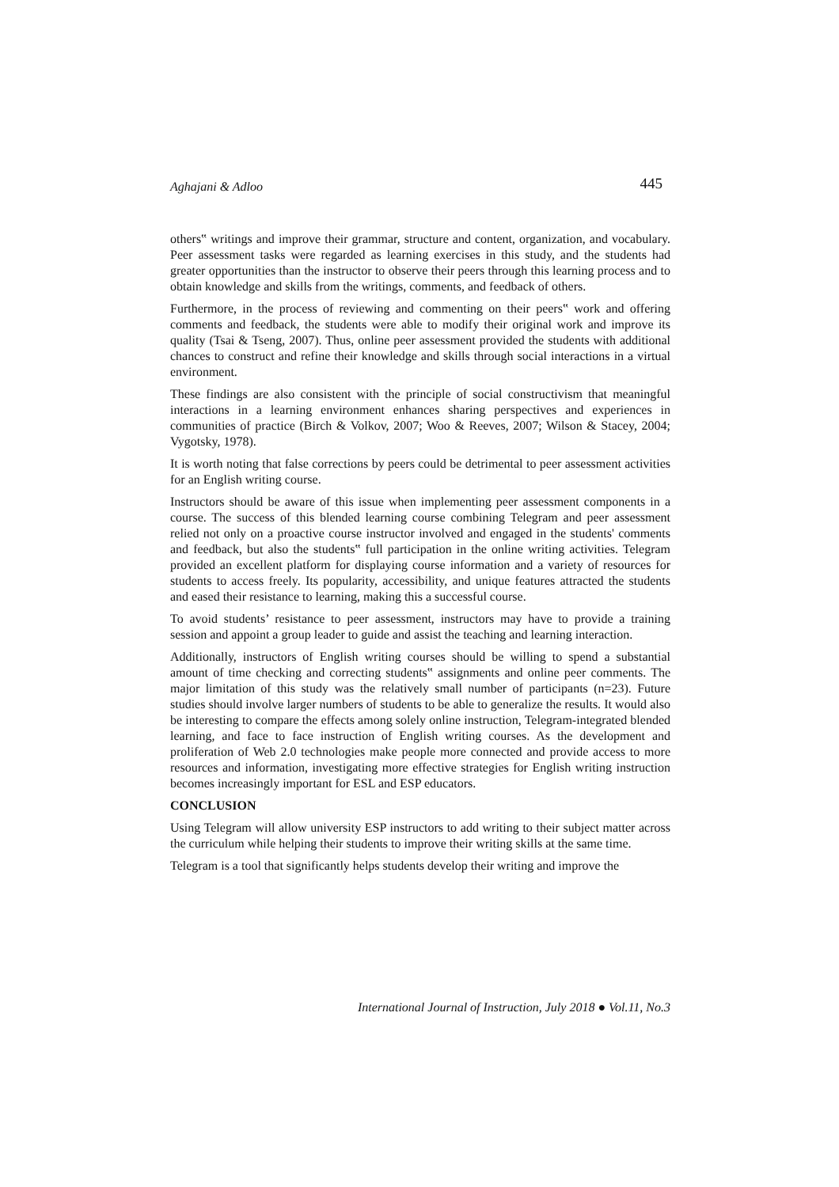Aghajani & Adloo 445
others‟ writings and improve their grammar, structure and content, organization, and vocabulary. Peer assessment tasks were regarded as learning exercises in this study, and the students had greater opportunities than the instructor to observe their peers through this learning process and to obtain knowledge and skills from the writings, comments, and feedback of others.
Furthermore, in the process of reviewing and commenting on their peers‟ work and offering comments and feedback, the students were able to modify their original work and improve its quality (Tsai & Tseng, 2007). Thus, online peer assessment provided the students with additional chances to construct and refine their knowledge and skills through social interactions in a virtual environment.
These findings are also consistent with the principle of social constructivism that meaningful interactions in a learning environment enhances sharing perspectives and experiences in communities of practice (Birch & Volkov, 2007; Woo & Reeves, 2007; Wilson & Stacey, 2004; Vygotsky, 1978).
It is worth noting that false corrections by peers could be detrimental to peer assessment activities for an English writing course.
Instructors should be aware of this issue when implementing peer assessment components in a course. The success of this blended learning course combining Telegram and peer assessment relied not only on a proactive course instructor involved and engaged in the students' comments and feedback, but also the students‟ full participation in the online writing activities. Telegram provided an excellent platform for displaying course information and a variety of resources for students to access freely. Its popularity, accessibility, and unique features attracted the students and eased their resistance to learning, making this a successful course.
To avoid students’ resistance to peer assessment, instructors may have to provide a training session and appoint a group leader to guide and assist the teaching and learning interaction.
Additionally, instructors of English writing courses should be willing to spend a substantial amount of time checking and correcting students‟ assignments and online peer comments. The major limitation of this study was the relatively small number of participants (n=23). Future studies should involve larger numbers of students to be able to generalize the results. It would also be interesting to compare the effects among solely online instruction, Telegram-integrated blended learning, and face to face instruction of English writing courses. As the development and proliferation of Web 2.0 technologies make people more connected and provide access to more resources and information, investigating more effective strategies for English writing instruction becomes increasingly important for ESL and ESP educators.
CONCLUSION
Using Telegram will allow university ESP instructors to add writing to their subject matter across the curriculum while helping their students to improve their writing skills at the same time.
Telegram is a tool that significantly helps students develop their writing and improve the
International Journal of Instruction, July 2018 ● Vol.11, No.3